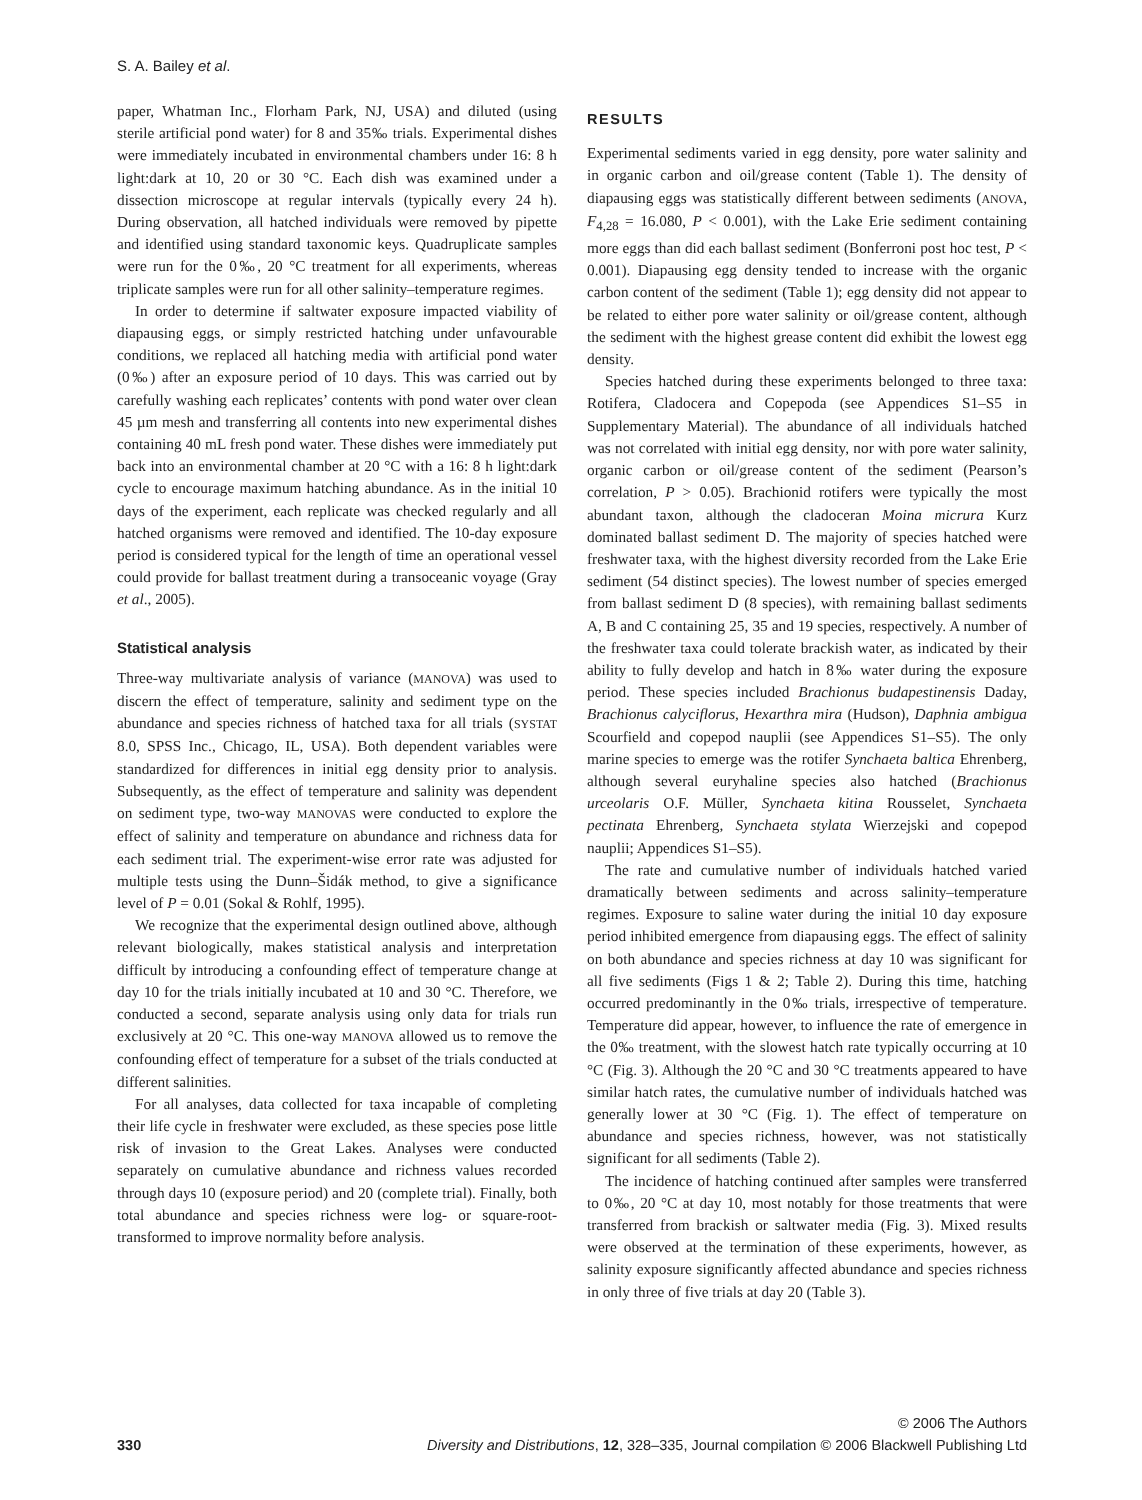S. A. Bailey et al.
paper, Whatman Inc., Florham Park, NJ, USA) and diluted (using sterile artificial pond water) for 8 and 35‰ trials. Experimental dishes were immediately incubated in environmental chambers under 16: 8 h light:dark at 10, 20 or 30 °C. Each dish was examined under a dissection microscope at regular intervals (typically every 24 h). During observation, all hatched individuals were removed by pipette and identified using standard taxonomic keys. Quadruplicate samples were run for the 0‰, 20 °C treatment for all experiments, whereas triplicate samples were run for all other salinity–temperature regimes.
In order to determine if saltwater exposure impacted viability of diapausing eggs, or simply restricted hatching under unfavourable conditions, we replaced all hatching media with artificial pond water (0‰) after an exposure period of 10 days. This was carried out by carefully washing each replicates’ contents with pond water over clean 45 µm mesh and transferring all contents into new experimental dishes containing 40 mL fresh pond water. These dishes were immediately put back into an environmental chamber at 20 °C with a 16: 8 h light:dark cycle to encourage maximum hatching abundance. As in the initial 10 days of the experiment, each replicate was checked regularly and all hatched organisms were removed and identified. The 10-day exposure period is considered typical for the length of time an operational vessel could provide for ballast treatment during a transoceanic voyage (Gray et al., 2005).
Statistical analysis
Three-way multivariate analysis of variance (MANOVA) was used to discern the effect of temperature, salinity and sediment type on the abundance and species richness of hatched taxa for all trials (SYSTAT 8.0, SPSS Inc., Chicago, IL, USA). Both dependent variables were standardized for differences in initial egg density prior to analysis. Subsequently, as the effect of temperature and salinity was dependent on sediment type, two-way MANOVAS were conducted to explore the effect of salinity and temperature on abundance and richness data for each sediment trial. The experiment-wise error rate was adjusted for multiple tests using the Dunn–Šidák method, to give a significance level of P = 0.01 (Sokal & Rohlf, 1995).
We recognize that the experimental design outlined above, although relevant biologically, makes statistical analysis and interpretation difficult by introducing a confounding effect of temperature change at day 10 for the trials initially incubated at 10 and 30 °C. Therefore, we conducted a second, separate analysis using only data for trials run exclusively at 20 °C. This one-way MANOVA allowed us to remove the confounding effect of temperature for a subset of the trials conducted at different salinities.
For all analyses, data collected for taxa incapable of completing their life cycle in freshwater were excluded, as these species pose little risk of invasion to the Great Lakes. Analyses were conducted separately on cumulative abundance and richness values recorded through days 10 (exposure period) and 20 (complete trial). Finally, both total abundance and species richness were log- or square-root-transformed to improve normality before analysis.
RESULTS
Experimental sediments varied in egg density, pore water salinity and in organic carbon and oil/grease content (Table 1). The density of diapausing eggs was statistically different between sediments (ANOVA, F<sub>4,28</sub> = 16.080, P < 0.001), with the Lake Erie sediment containing more eggs than did each ballast sediment (Bonferroni post hoc test, P < 0.001). Diapausing egg density tended to increase with the organic carbon content of the sediment (Table 1); egg density did not appear to be related to either pore water salinity or oil/grease content, although the sediment with the highest grease content did exhibit the lowest egg density.
Species hatched during these experiments belonged to three taxa: Rotifera, Cladocera and Copepoda (see Appendices S1–S5 in Supplementary Material). The abundance of all individuals hatched was not correlated with initial egg density, nor with pore water salinity, organic carbon or oil/grease content of the sediment (Pearson’s correlation, P > 0.05). Brachionid rotifers were typically the most abundant taxon, although the cladoceran Moina micrura Kurz dominated ballast sediment D. The majority of species hatched were freshwater taxa, with the highest diversity recorded from the Lake Erie sediment (54 distinct species). The lowest number of species emerged from ballast sediment D (8 species), with remaining ballast sediments A, B and C containing 25, 35 and 19 species, respectively. A number of the freshwater taxa could tolerate brackish water, as indicated by their ability to fully develop and hatch in 8‰ water during the exposure period. These species included Brachionus budapestinensis Daday, Brachionus calyciflorus, Hexarthra mira (Hudson), Daphnia ambigua Scourfield and copepod nauplii (see Appendices S1–S5). The only marine species to emerge was the rotifer Synchaeta baltica Ehrenberg, although several euryhaline species also hatched (Brachionus urceolaris O.F. Müller, Synchaeta kitina Rousselet, Synchaeta pectinata Ehrenberg, Synchaeta stylata Wierzejski and copepod nauplii; Appendices S1–S5).
The rate and cumulative number of individuals hatched varied dramatically between sediments and across salinity–temperature regimes. Exposure to saline water during the initial 10 day exposure period inhibited emergence from diapausing eggs. The effect of salinity on both abundance and species richness at day 10 was significant for all five sediments (Figs 1 & 2; Table 2). During this time, hatching occurred predominantly in the 0‰ trials, irrespective of temperature. Temperature did appear, however, to influence the rate of emergence in the 0‰ treatment, with the slowest hatch rate typically occurring at 10 °C (Fig. 3). Although the 20 °C and 30 °C treatments appeared to have similar hatch rates, the cumulative number of individuals hatched was generally lower at 30 °C (Fig. 1). The effect of temperature on abundance and species richness, however, was not statistically significant for all sediments (Table 2).
The incidence of hatching continued after samples were transferred to 0‰, 20 °C at day 10, most notably for those treatments that were transferred from brackish or saltwater media (Fig. 3). Mixed results were observed at the termination of these experiments, however, as salinity exposure significantly affected abundance and species richness in only three of five trials at day 20 (Table 3).
© 2006 The Authors
330 Diversity and Distributions, 12, 328–335, Journal compilation © 2006 Blackwell Publishing Ltd